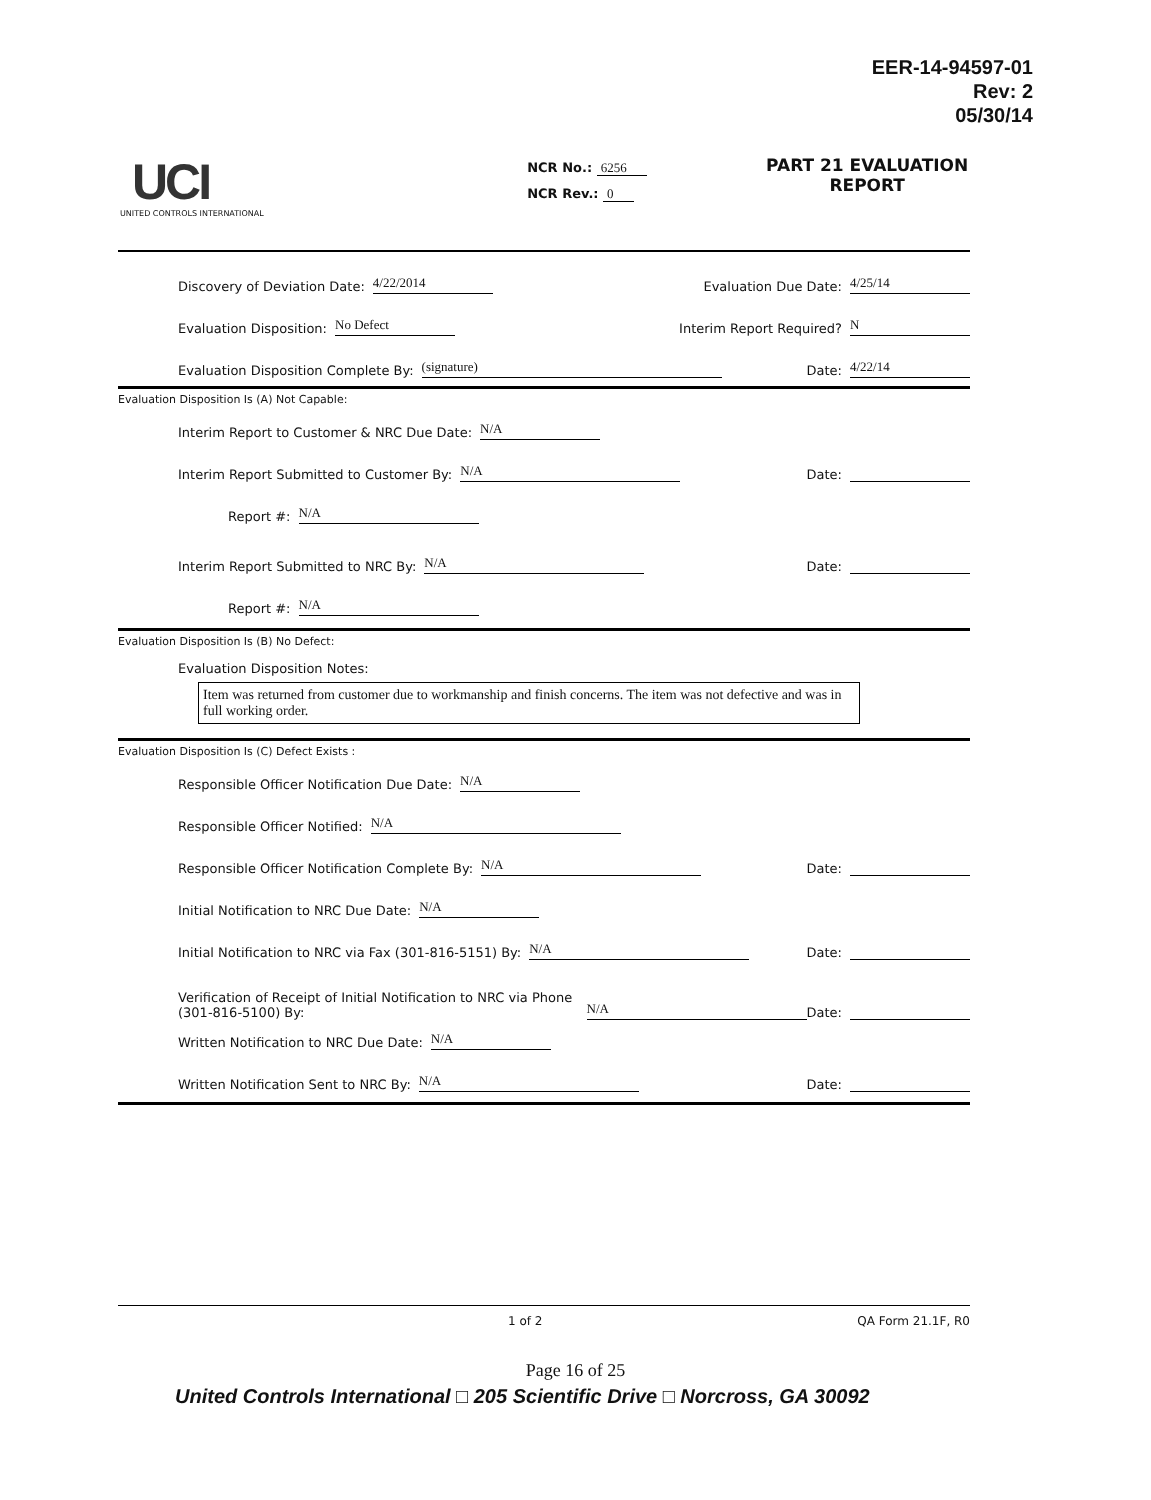EER-14-94597-01
Rev: 2
05/30/14
UCI
UNITED CONTROLS INTERNATIONAL
NCR No.: 6256
NCR Rev.: 0
PART 21 EVALUATION
REPORT
Discovery of Deviation Date: 4/22/2014 Evaluation Due Date: 4/25/14
Evaluation Disposition: No Defect Interim Report Required? N
Evaluation Disposition Complete By: (signature) Date: 4/22/14
Evaluation Disposition Is (A) Not Capable:
Interim Report to Customer & NRC Due Date: N/A
Interim Report Submitted to Customer By: N/A Date:
Report #: N/A
Interim Report Submitted to NRC By: N/A Date:
Report #: N/A
Evaluation Disposition Is (B) No Defect:
Evaluation Disposition Notes:
Item was returned from customer due to workmanship and finish concerns. The item was not defective and was in full working order.
Evaluation Disposition Is (C) Defect Exists :
Responsible Officer Notification Due Date: N/A
Responsible Officer Notified: N/A
Responsible Officer Notification Complete By: N/A Date:
Initial Notification to NRC Due Date: N/A
Initial Notification to NRC via Fax (301-816-5151) By: N/A Date:
Verification of Receipt of Initial Notification to NRC via Phone (301-816-5100) By: N/A Date:
Written Notification to NRC Due Date: N/A
Written Notification Sent to NRC By: N/A Date:
1 of 2 QA Form 21.1F, R0
Page 16 of 25
United Controls International □ 205 Scientific Drive □ Norcross, GA 30092